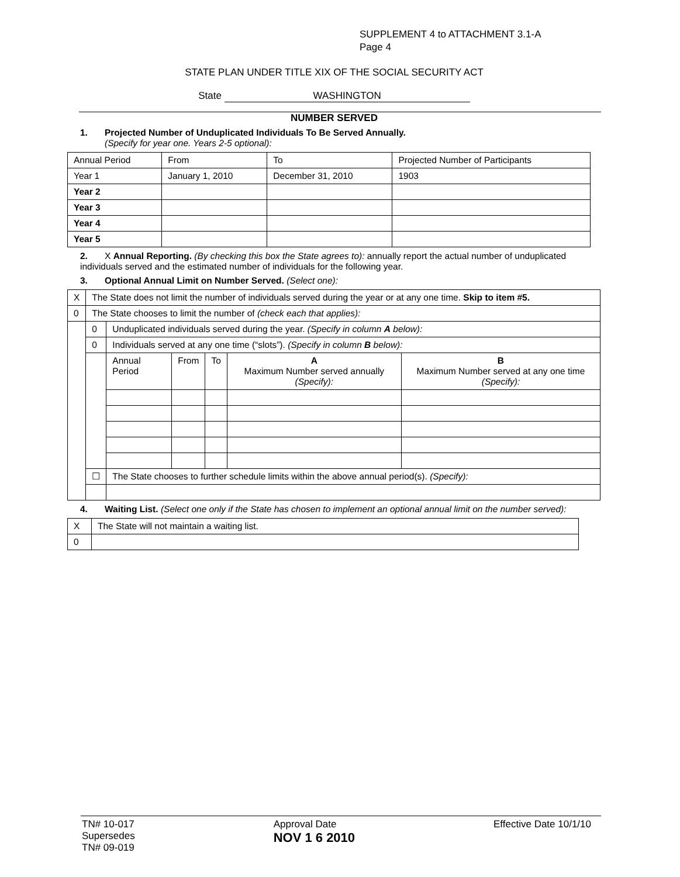SUPPLEMENT 4 to ATTACHMENT 3.1-A
Page 4
STATE PLAN UNDER TITLE XIX OF THE SOCIAL SECURITY ACT
State WASHINGTON
NUMBER SERVED
1. Projected Number of Unduplicated Individuals To Be Served Annually.
(Specify for year one. Years 2-5 optional):
| Annual Period | From | To | Projected Number of Participants |
| Year 1 | January 1, 2010 | December 31, 2010 | 1903 |
| Year 2 | | | |
| Year 3 | | | |
| Year 4 | | | |
| Year 5 | | | |
2. X Annual Reporting. (By checking this box the State agrees to): annually report the actual number of unduplicated individuals served and the estimated number of individuals for the following year.
3. Optional Annual Limit on Number Served. (Select one):
| X | The State does not limit the number of individuals served during the year or at any one time. Skip to item #5. | | | | | |
| 0 | The State chooses to limit the number of (check each that applies): | | | | | |
| | 0 | Unduplicated individuals served during the year. (Specify in column A below): | | | | |
| | 0 | Individuals served at any one time (“slots”). (Specify in column B below): | | | | |
| | | Annual Period | From | To | A Maximum Number served annually (Specify): | B Maximum Number served at any one time (Specify): |
| | ☐ | The State chooses to further schedule limits within the above annual period(s). (Specify): | | | | |
4. Waiting List. (Select one only if the State has chosen to implement an optional annual limit on the number served):
| X | The State will not maintain a waiting list. |
| 0 | |
TN# 10-017
Supersedes
TN# 09-019
Approval Date
NOV 1 6 2010
Effective Date 10/1/10